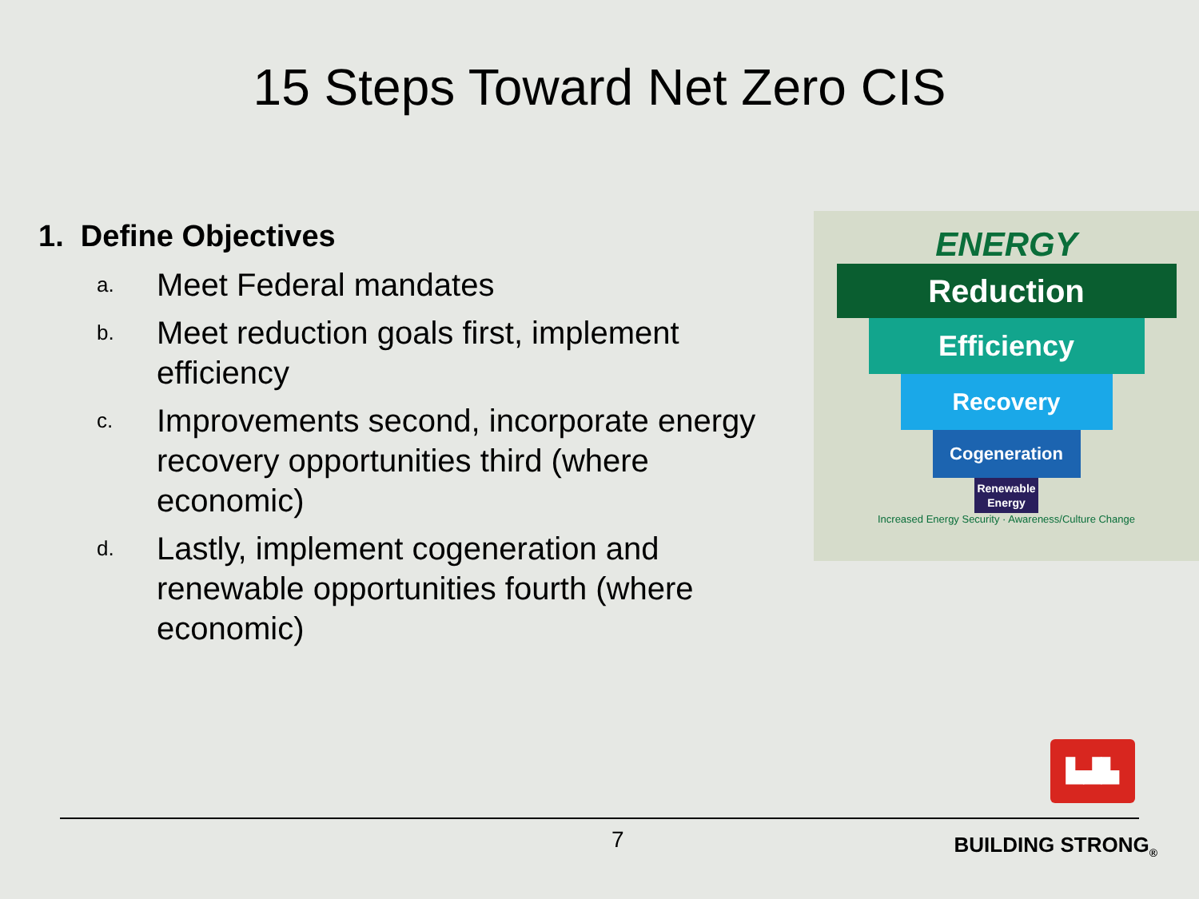15 Steps Toward Net Zero CIS
1. Define Objectives
a. Meet Federal mandates
b. Meet reduction goals first, implement efficiency
c. Improvements second, incorporate energy recovery opportunities third (where economic)
d. Lastly, implement cogeneration and renewable opportunities fourth (where economic)
ENERGY
Reduction
Efficiency
Recovery
Cogeneration
Renewable Energy
Increased Energy Security · Awareness/Culture Change
▙▟▙
7 BUILDING STRONG<sub>®</sub>